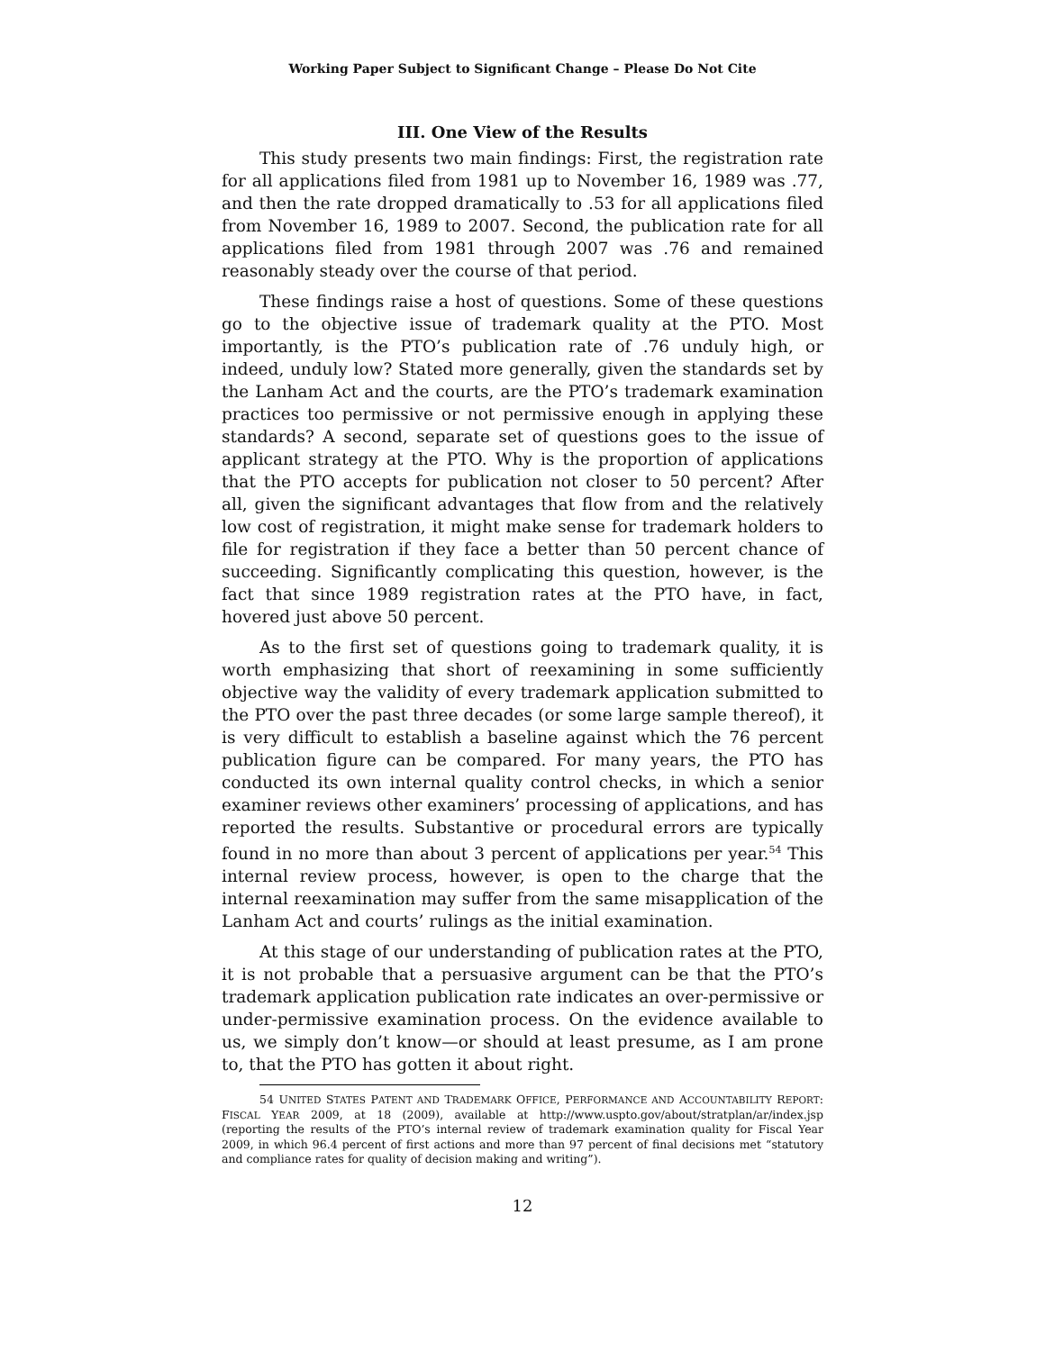Working Paper Subject to Significant Change – Please Do Not Cite
III. One View of the Results
This study presents two main findings: First, the registration rate for all applications filed from 1981 up to November 16, 1989 was .77, and then the rate dropped dramatically to .53 for all applications filed from November 16, 1989 to 2007. Second, the publication rate for all applications filed from 1981 through 2007 was .76 and remained reasonably steady over the course of that period.
These findings raise a host of questions. Some of these questions go to the objective issue of trademark quality at the PTO. Most importantly, is the PTO’s publication rate of .76 unduly high, or indeed, unduly low? Stated more generally, given the standards set by the Lanham Act and the courts, are the PTO’s trademark examination practices too permissive or not permissive enough in applying these standards? A second, separate set of questions goes to the issue of applicant strategy at the PTO. Why is the proportion of applications that the PTO accepts for publication not closer to 50 percent? After all, given the significant advantages that flow from and the relatively low cost of registration, it might make sense for trademark holders to file for registration if they face a better than 50 percent chance of succeeding. Significantly complicating this question, however, is the fact that since 1989 registration rates at the PTO have, in fact, hovered just above 50 percent.
As to the first set of questions going to trademark quality, it is worth emphasizing that short of reexamining in some sufficiently objective way the validity of every trademark application submitted to the PTO over the past three decades (or some large sample thereof), it is very difficult to establish a baseline against which the 76 percent publication figure can be compared. For many years, the PTO has conducted its own internal quality control checks, in which a senior examiner reviews other examiners’ processing of applications, and has reported the results. Substantive or procedural errors are typically found in no more than about 3 percent of applications per year.<sup>54</sup> This internal review process, however, is open to the charge that the internal reexamination may suffer from the same misapplication of the Lanham Act and courts’ rulings as the initial examination.
At this stage of our understanding of publication rates at the PTO, it is not probable that a persuasive argument can be that the PTO’s trademark application publication rate indicates an over-permissive or under-permissive examination process. On the evidence available to us, we simply don’t know—or should at least presume, as I am prone to, that the PTO has gotten it about right.
54 UNITED STATES PATENT AND TRADEMARK OFFICE, PERFORMANCE AND ACCOUNTABILITY REPORT: FISCAL YEAR 2009, at 18 (2009), available at http://www.uspto.gov/about/stratplan/ar/index.jsp (reporting the results of the PTO’s internal review of trademark examination quality for Fiscal Year 2009, in which 96.4 percent of first actions and more than 97 percent of final decisions met “statutory and compliance rates for quality of decision making and writing”).
12